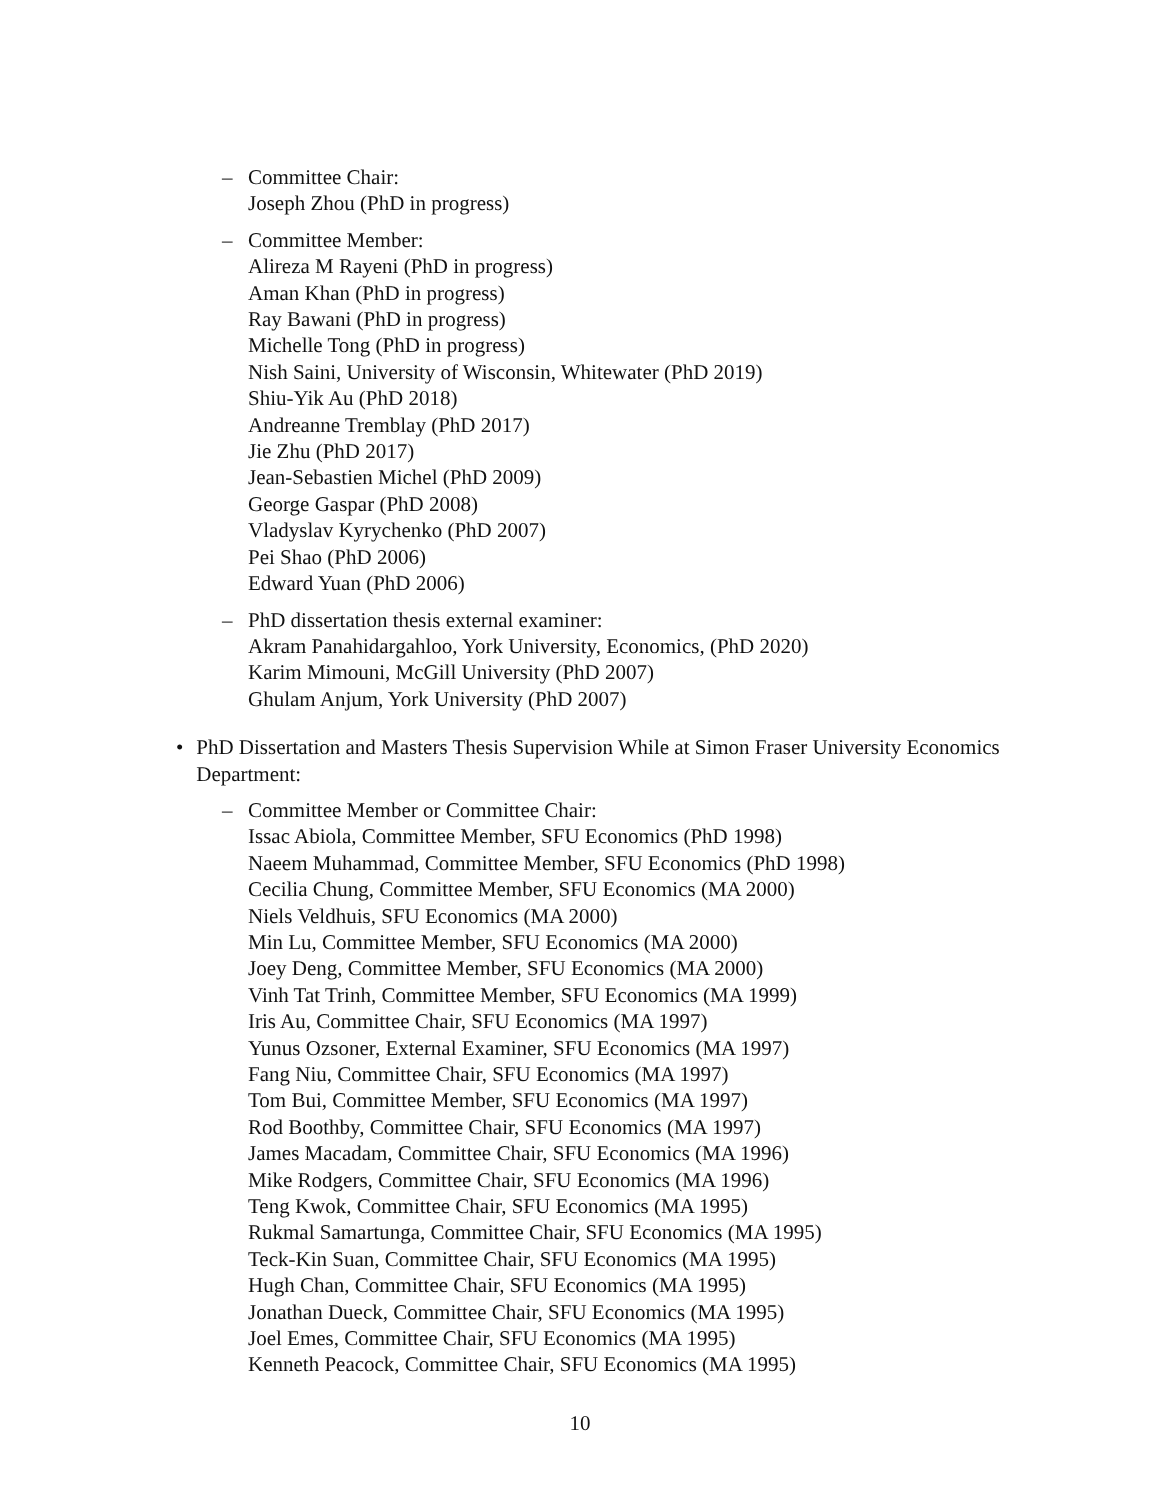– Committee Chair:
Joseph Zhou (PhD in progress)
– Committee Member:
Alireza M Rayeni (PhD in progress)
Aman Khan (PhD in progress)
Ray Bawani (PhD in progress)
Michelle Tong (PhD in progress)
Nish Saini, University of Wisconsin, Whitewater (PhD 2019)
Shiu-Yik Au (PhD 2018)
Andreanne Tremblay (PhD 2017)
Jie Zhu (PhD 2017)
Jean-Sebastien Michel (PhD 2009)
George Gaspar (PhD 2008)
Vladyslav Kyrychenko (PhD 2007)
Pei Shao (PhD 2006)
Edward Yuan (PhD 2006)
– PhD dissertation thesis external examiner:
Akram Panahidargahloo, York University, Economics, (PhD 2020)
Karim Mimouni, McGill University (PhD 2007)
Ghulam Anjum, York University (PhD 2007)
• PhD Dissertation and Masters Thesis Supervision While at Simon Fraser University Economics Department:
– Committee Member or Committee Chair:
Issac Abiola, Committee Member, SFU Economics (PhD 1998)
Naeem Muhammad, Committee Member, SFU Economics (PhD 1998)
Cecilia Chung, Committee Member, SFU Economics (MA 2000)
Niels Veldhuis, SFU Economics (MA 2000)
Min Lu, Committee Member, SFU Economics (MA 2000)
Joey Deng, Committee Member, SFU Economics (MA 2000)
Vinh Tat Trinh, Committee Member, SFU Economics (MA 1999)
Iris Au, Committee Chair, SFU Economics (MA 1997)
Yunus Ozsoner, External Examiner, SFU Economics (MA 1997)
Fang Niu, Committee Chair, SFU Economics (MA 1997)
Tom Bui, Committee Member, SFU Economics (MA 1997)
Rod Boothby, Committee Chair, SFU Economics (MA 1997)
James Macadam, Committee Chair, SFU Economics (MA 1996)
Mike Rodgers, Committee Chair, SFU Economics (MA 1996)
Teng Kwok, Committee Chair, SFU Economics (MA 1995)
Rukmal Samartunga, Committee Chair, SFU Economics (MA 1995)
Teck-Kin Suan, Committee Chair, SFU Economics (MA 1995)
Hugh Chan, Committee Chair, SFU Economics (MA 1995)
Jonathan Dueck, Committee Chair, SFU Economics (MA 1995)
Joel Emes, Committee Chair, SFU Economics (MA 1995)
Kenneth Peacock, Committee Chair, SFU Economics (MA 1995)
10